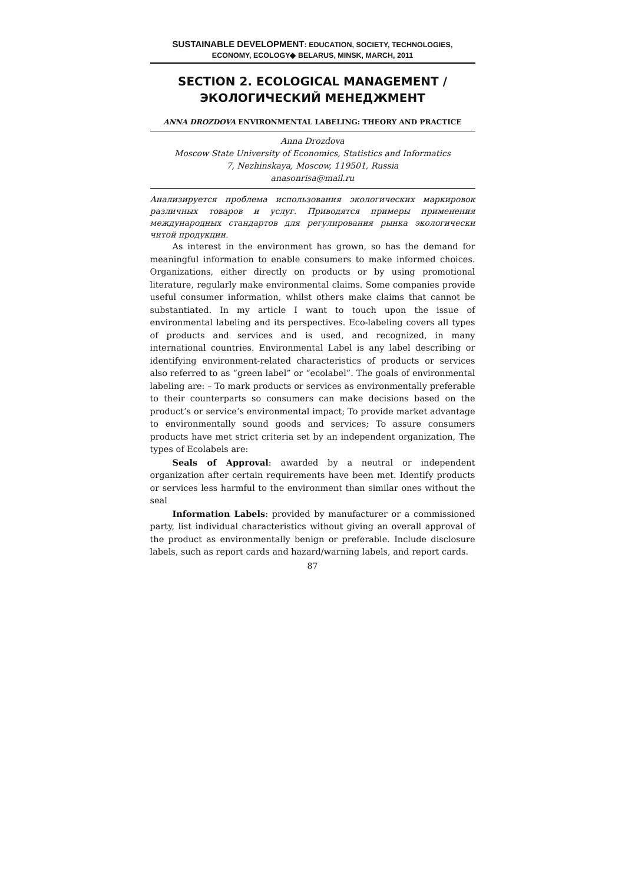SUSTAINABLE DEVELOPMENT: EDUCATION, SOCIETY, TECHNOLOGIES,
ECONOMY, ECOLOGY◆ BELARUS, MINSK, MARCH, 2011
SECTION 2. ECOLOGICAL MANAGEMENT / ЭКОЛОГИЧЕСКИЙ МЕНЕДЖМЕНТ
ANNA DROZDOVA ENVIRONMENTAL LABELING: THEORY AND PRACTICE
Anna Drozdova
Moscow State University of Economics, Statistics and Informatics
7, Nezhinskaya, Moscow, 119501, Russia
anasonrisa@mail.ru
Анализируется проблема использования экологических маркировок различных товаров и услуг. Приводятся примеры применения международных стандартов для регулирования рынка экологически читой продукции.
As interest in the environment has grown, so has the demand for meaningful information to enable consumers to make informed choices. Organizations, either directly on products or by using promotional literature, regularly make environmental claims. Some companies provide useful consumer information, whilst others make claims that cannot be substantiated. In my article I want to touch upon the issue of environmental labeling and its perspectives. Eco-labeling covers all types of products and services and is used, and recognized, in many international countries. Environmental Label is any label describing or identifying environment-related characteristics of products or services also referred to as “green label” or “ecolabel”. The goals of environmental labeling are: – To mark products or services as environmentally preferable to their counterparts so consumers can make decisions based on the product’s or service’s environmental impact; To provide market advantage to environmentally sound goods and services; To assure consumers products have met strict criteria set by an independent organization, The types of Ecolabels are:
Seals of Approval: awarded by a neutral or independent organization after certain requirements have been met. Identify products or services less harmful to the environment than similar ones without the seal
Information Labels: provided by manufacturer or a commissioned party, list individual characteristics without giving an overall approval of the product as environmentally benign or preferable. Include disclosure labels, such as report cards and hazard/warning labels, and report cards.
87